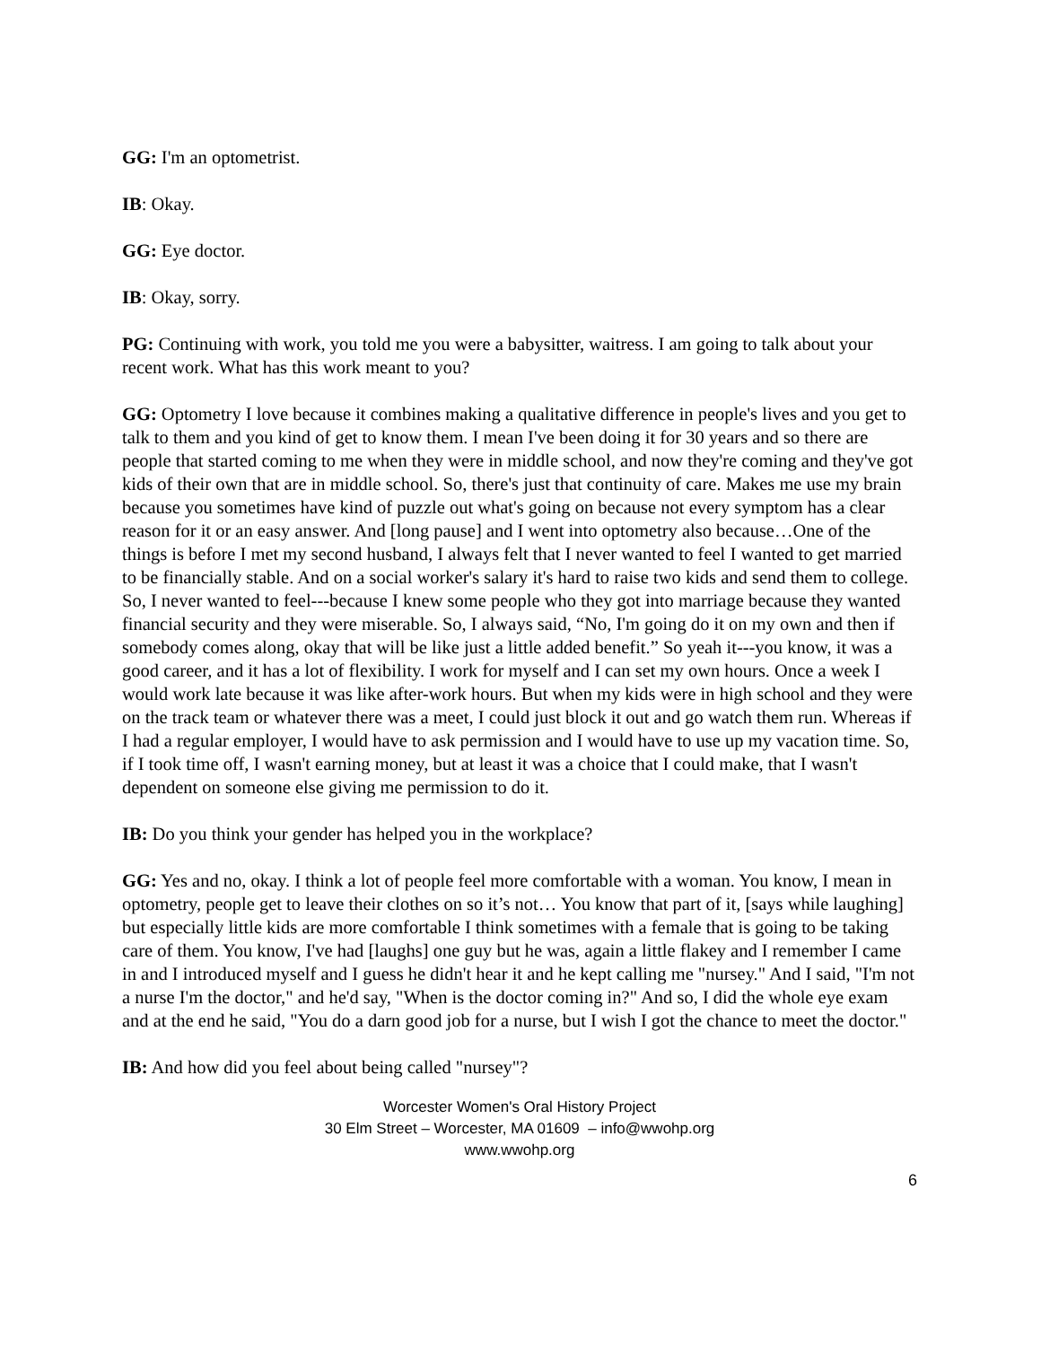GG: I'm an optometrist.
IB: Okay.
GG: Eye doctor.
IB: Okay, sorry.
PG: Continuing with work, you told me you were a babysitter, waitress. I am going to talk about your recent work. What has this work meant to you?
GG: Optometry I love because it combines making a qualitative difference in people's lives and you get to talk to them and you kind of get to know them. I mean I've been doing it for 30 years and so there are people that started coming to me when they were in middle school, and now they're coming and they've got kids of their own that are in middle school. So, there's just that continuity of care. Makes me use my brain because you sometimes have kind of puzzle out what's going on because not every symptom has a clear reason for it or an easy answer. And [long pause] and I went into optometry also because…One of the things is before I met my second husband, I always felt that I never wanted to feel I wanted to get married to be financially stable. And on a social worker's salary it's hard to raise two kids and send them to college. So, I never wanted to feel---because I knew some people who they got into marriage because they wanted financial security and they were miserable. So, I always said, “No, I'm going do it on my own and then if somebody comes along, okay that will be like just a little added benefit.” So yeah it---you know, it was a good career, and it has a lot of flexibility. I work for myself and I can set my own hours. Once a week I would work late because it was like after-work hours. But when my kids were in high school and they were on the track team or whatever there was a meet, I could just block it out and go watch them run. Whereas if I had a regular employer, I would have to ask permission and I would have to use up my vacation time. So, if I took time off, I wasn't earning money, but at least it was a choice that I could make, that I wasn't dependent on someone else giving me permission to do it.
IB: Do you think your gender has helped you in the workplace?
GG: Yes and no, okay. I think a lot of people feel more comfortable with a woman. You know, I mean in optometry, people get to leave their clothes on so it’s not… You know that part of it, [says while laughing] but especially little kids are more comfortable I think sometimes with a female that is going to be taking care of them. You know, I've had [laughs] one guy but he was, again a little flakey and I remember I came in and I introduced myself and I guess he didn't hear it and he kept calling me "nursey." And I said, "I'm not a nurse I'm the doctor," and he'd say, "When is the doctor coming in?" And so, I did the whole eye exam and at the end he said, "You do a darn good job for a nurse, but I wish I got the chance to meet the doctor."
IB: And how did you feel about being called "nursey"?
Worcester Women's Oral History Project
30 Elm Street – Worcester, MA 01609 – info@wwohp.org
www.wwohp.org
6